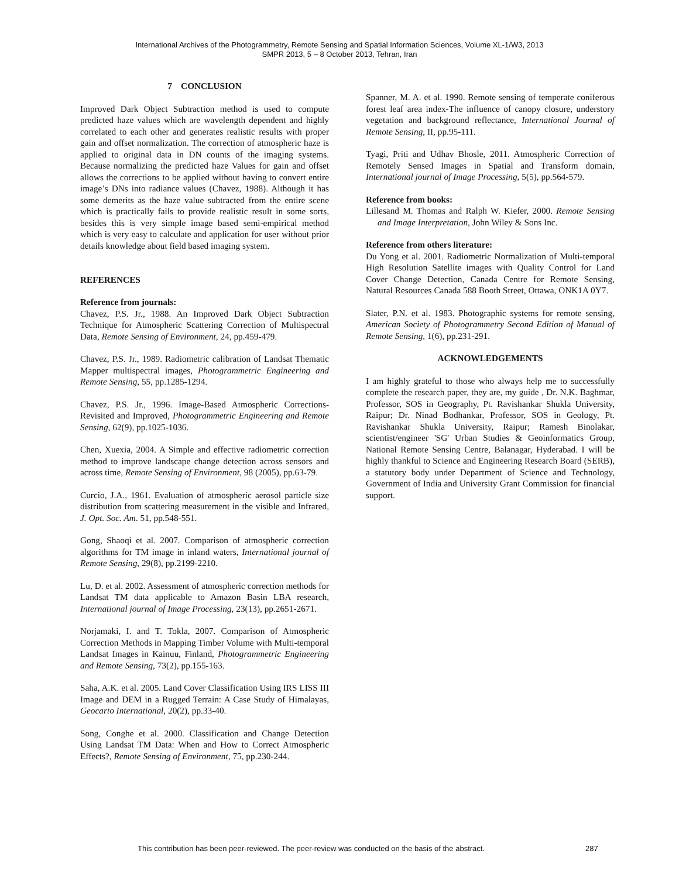International Archives of the Photogrammetry, Remote Sensing and Spatial Information Sciences, Volume XL-1/W3, 2013
SMPR 2013, 5 – 8 October 2013, Tehran, Iran
7 CONCLUSION
Improved Dark Object Subtraction method is used to compute predicted haze values which are wavelength dependent and highly correlated to each other and generates realistic results with proper gain and offset normalization. The correction of atmospheric haze is applied to original data in DN counts of the imaging systems. Because normalizing the predicted haze Values for gain and offset allows the corrections to be applied without having to convert entire image’s DNs into radiance values (Chavez, 1988). Although it has some demerits as the haze value subtracted from the entire scene which is practically fails to provide realistic result in some sorts, besides this is very simple image based semi-empirical method which is very easy to calculate and application for user without prior details knowledge about field based imaging system.
REFERENCES
Reference from journals:
Chavez, P.S. Jr., 1988. An Improved Dark Object Subtraction Technique for Atmospheric Scattering Correction of Multispectral Data, Remote Sensing of Environment, 24, pp.459-479.
Chavez, P.S. Jr., 1989. Radiometric calibration of Landsat Thematic Mapper multispectral images, Photogrammetric Engineering and Remote Sensing, 55, pp.1285-1294.
Chavez, P.S. Jr., 1996. Image-Based Atmospheric Corrections-Revisited and Improved, Photogrammetric Engineering and Remote Sensing, 62(9), pp.1025-1036.
Chen, Xuexia, 2004. A Simple and effective radiometric correction method to improve landscape change detection across sensors and across time, Remote Sensing of Environment, 98 (2005), pp.63-79.
Curcio, J.A., 1961. Evaluation of atmospheric aerosol particle size distribution from scattering measurement in the visible and Infrared, J. Opt. Soc. Am. 51, pp.548-551.
Gong, Shaoqi et al. 2007. Comparison of atmospheric correction algorithms for TM image in inland waters, International journal of Remote Sensing, 29(8), pp.2199-2210.
Lu, D. et al. 2002. Assessment of atmospheric correction methods for Landsat TM data applicable to Amazon Basin LBA research, International journal of Image Processing, 23(13), pp.2651-2671.
Norjamaki, I. and T. Tokla, 2007. Comparison of Atmospheric Correction Methods in Mapping Timber Volume with Multi-temporal Landsat Images in Kainuu, Finland, Photogrammetric Engineering and Remote Sensing, 73(2), pp.155-163.
Saha, A.K. et al. 2005. Land Cover Classification Using IRS LISS III Image and DEM in a Rugged Terrain: A Case Study of Himalayas, Geocarto International, 20(2), pp.33-40.
Song, Conghe et al. 2000. Classification and Change Detection Using Landsat TM Data: When and How to Correct Atmospheric Effects?, Remote Sensing of Environment, 75, pp.230-244.
Spanner, M. A. et al. 1990. Remote sensing of temperate coniferous forest leaf area index-The influence of canopy closure, understory vegetation and background reflectance, International Journal of Remote Sensing, II, pp.95-111.
Tyagi, Priti and Udhav Bhosle, 2011. Atmospheric Correction of Remotely Sensed Images in Spatial and Transform domain, International journal of Image Processing, 5(5), pp.564-579.
Reference from books:
Lillesand M. Thomas and Ralph W. Kiefer, 2000. Remote Sensing and Image Interpretation, John Wiley & Sons Inc.
Reference from others literature:
Du Yong et al. 2001. Radiometric Normalization of Multi-temporal High Resolution Satellite images with Quality Control for Land Cover Change Detection, Canada Centre for Remote Sensing, Natural Resources Canada 588 Booth Street, Ottawa, ONK1A 0Y7.
Slater, P.N. et al. 1983. Photographic systems for remote sensing, American Society of Photogrammetry Second Edition of Manual of Remote Sensing, 1(6), pp.231-291.
ACKNOWLEDGEMENTS
I am highly grateful to those who always help me to successfully complete the research paper, they are, my guide , Dr. N.K. Baghmar, Professor, SOS in Geography, Pt. Ravishankar Shukla University, Raipur; Dr. Ninad Bodhankar, Professor, SOS in Geology, Pt. Ravishankar Shukla University, Raipur; Ramesh Binolakar, scientist/engineer 'SG' Urban Studies & Geoinformatics Group, National Remote Sensing Centre, Balanagar, Hyderabad. I will be highly thankful to Science and Engineering Research Board (SERB), a statutory body under Department of Science and Technology, Government of India and University Grant Commission for financial support.
This contribution has been peer-reviewed. The peer-review was conducted on the basis of the abstract.
287